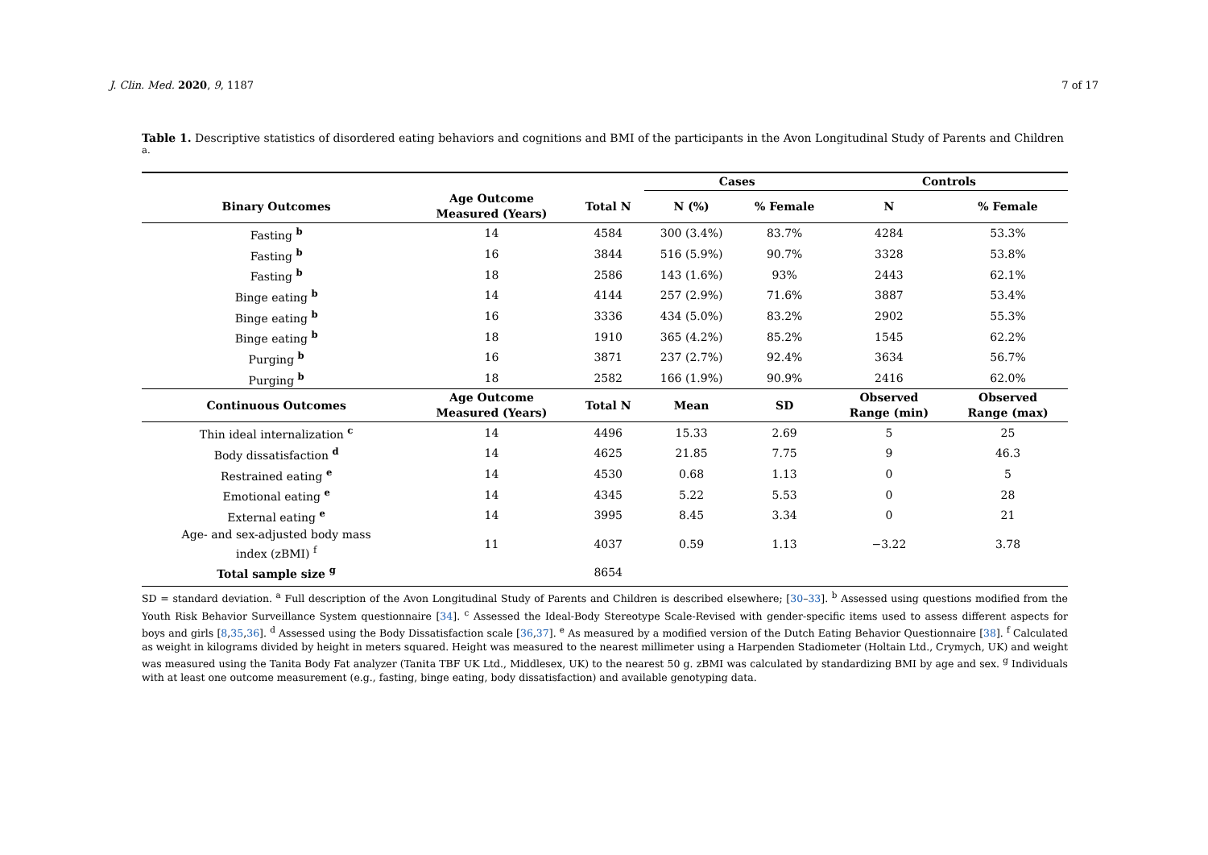J. Clin. Med. 2020, 9, 1187 7 of 17
Table 1. Descriptive statistics of disordered eating behaviors and cognitions and BMI of the participants in the Avon Longitudinal Study of Parents and Children <sup>a.</sup>
| | | | Cases | | Controls | |
| --- | --- | --- | --- | --- | --- | --- |
| Binary Outcomes | Age Outcome Measured (Years) | Total N | N (%) | % Female | N | % Female |
| Fasting <sup>b</sup> | 14 | 4584 | 300 (3.4%) | 83.7% | 4284 | 53.3% |
| Fasting <sup>b</sup> | 16 | 3844 | 516 (5.9%) | 90.7% | 3328 | 53.8% |
| Fasting <sup>b</sup> | 18 | 2586 | 143 (1.6%) | 93% | 2443 | 62.1% |
| Binge eating <sup>b</sup> | 14 | 4144 | 257 (2.9%) | 71.6% | 3887 | 53.4% |
| Binge eating <sup>b</sup> | 16 | 3336 | 434 (5.0%) | 83.2% | 2902 | 55.3% |
| Binge eating <sup>b</sup> | 18 | 1910 | 365 (4.2%) | 85.2% | 1545 | 62.2% |
| Purging <sup>b</sup> | 16 | 3871 | 237 (2.7%) | 92.4% | 3634 | 56.7% |
| Purging <sup>b</sup> | 18 | 2582 | 166 (1.9%) | 90.9% | 2416 | 62.0% |
| Continuous Outcomes | Age Outcome Measured (Years) | Total N | Mean | SD | Observed Range (min) | Observed Range (max) |
| Thin ideal internalization <sup>c</sup> | 14 | 4496 | 15.33 | 2.69 | 5 | 25 |
| Body dissatisfaction <sup>d</sup> | 14 | 4625 | 21.85 | 7.75 | 9 | 46.3 |
| Restrained eating <sup>e</sup> | 14 | 4530 | 0.68 | 1.13 | 0 | 5 |
| Emotional eating <sup>e</sup> | 14 | 4345 | 5.22 | 5.53 | 0 | 28 |
| External eating <sup>e</sup> | 14 | 3995 | 8.45 | 3.34 | 0 | 21 |
| Age- and sex-adjusted body mass index (zBMI) <sup>f</sup> | 11 | 4037 | 0.59 | 1.13 | −3.22 | 3.78 |
| Total sample size <sup>g</sup> | | 8654 | | | | |
SD = standard deviation. <sup>a</sup> Full description of the Avon Longitudinal Study of Parents and Children is described elsewhere; [30–33]. <sup>b</sup> Assessed using questions modified from the Youth Risk Behavior Surveillance System questionnaire [34]. <sup>c</sup> Assessed the Ideal-Body Stereotype Scale-Revised with gender-specific items used to assess different aspects for boys and girls [8,35,36]. <sup>d</sup> Assessed using the Body Dissatisfaction scale [36,37]. <sup>e</sup> As measured by a modified version of the Dutch Eating Behavior Questionnaire [38]. <sup>f</sup> Calculated as weight in kilograms divided by height in meters squared. Height was measured to the nearest millimeter using a Harpenden Stadiometer (Holtain Ltd., Crymych, UK) and weight was measured using the Tanita Body Fat analyzer (Tanita TBF UK Ltd., Middlesex, UK) to the nearest 50 g. zBMI was calculated by standardizing BMI by age and sex. <sup>g</sup> Individuals with at least one outcome measurement (e.g., fasting, binge eating, body dissatisfaction) and available genotyping data.